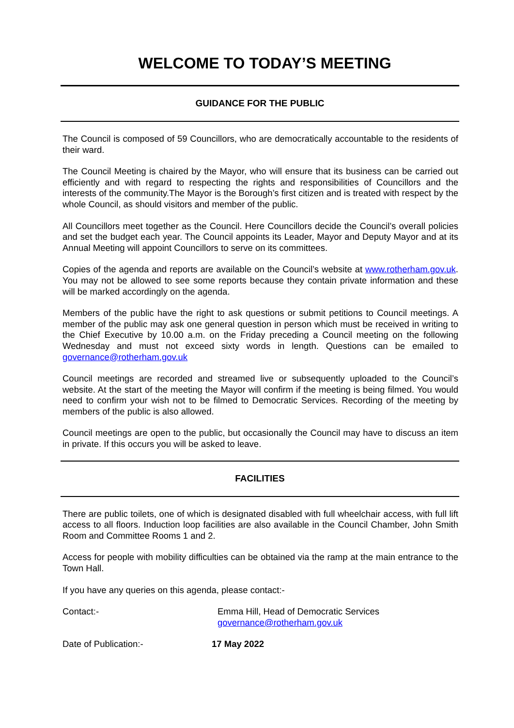WELCOME TO TODAY’S MEETING
GUIDANCE FOR THE PUBLIC
The Council is composed of 59 Councillors, who are democratically accountable to the residents of their ward.
The Council Meeting is chaired by the Mayor, who will ensure that its business can be carried out efficiently and with regard to respecting the rights and responsibilities of Councillors and the interests of the community.The Mayor is the Borough’s first citizen and is treated with respect by the whole Council, as should visitors and member of the public.
All Councillors meet together as the Council. Here Councillors decide the Council’s overall policies and set the budget each year. The Council appoints its Leader, Mayor and Deputy Mayor and at its Annual Meeting will appoint Councillors to serve on its committees.
Copies of the agenda and reports are available on the Council’s website at www.rotherham.gov.uk. You may not be allowed to see some reports because they contain private information and these will be marked accordingly on the agenda.
Members of the public have the right to ask questions or submit petitions to Council meetings. A member of the public may ask one general question in person which must be received in writing to the Chief Executive by 10.00 a.m. on the Friday preceding a Council meeting on the following Wednesday and must not exceed sixty words in length. Questions can be emailed to governance@rotherham.gov.uk
Council meetings are recorded and streamed live or subsequently uploaded to the Council’s website. At the start of the meeting the Mayor will confirm if the meeting is being filmed. You would need to confirm your wish not to be filmed to Democratic Services. Recording of the meeting by members of the public is also allowed.
Council meetings are open to the public, but occasionally the Council may have to discuss an item in private. If this occurs you will be asked to leave.
FACILITIES
There are public toilets, one of which is designated disabled with full wheelchair access, with full lift access to all floors. Induction loop facilities are also available in the Council Chamber, John Smith Room and Committee Rooms 1 and 2.
Access for people with mobility difficulties can be obtained via the ramp at the main entrance to the Town Hall.
If you have any queries on this agenda, please contact:-
Contact:- Emma Hill, Head of Democratic Services
governance@rotherham.gov.uk
Date of Publication:- 17 May 2022